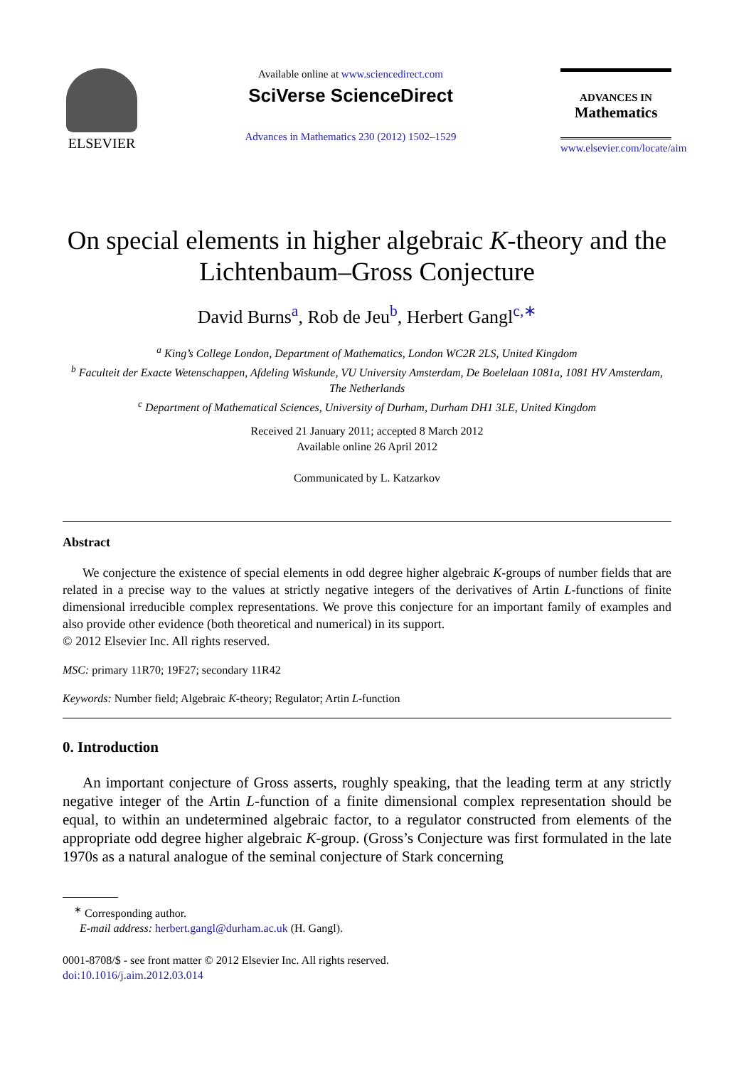ELSEVIER
Available online at www.sciencedirect.com
SciVerse ScienceDirect
Advances in Mathematics 230 (2012) 1502–1529
ADVANCES IN
Mathematics
www.elsevier.com/locate/aim
On special elements in higher algebraic K-theory and the Lichtenbaum–Gross Conjecture
David Burns<sup>a</sup>, Rob de Jeu<sup>b</sup>, Herbert Gangl<sup>c,∗</sup>
<sup>a</sup> King’s College London, Department of Mathematics, London WC2R 2LS, United Kingdom
<sup>b</sup> Faculteit der Exacte Wetenschappen, Afdeling Wiskunde, VU University Amsterdam, De Boelelaan 1081a, 1081 HV Amsterdam, The Netherlands
<sup>c</sup> Department of Mathematical Sciences, University of Durham, Durham DH1 3LE, United Kingdom
Received 21 January 2011; accepted 8 March 2012
Available online 26 April 2012
Communicated by L. Katzarkov
Abstract
We conjecture the existence of special elements in odd degree higher algebraic K-groups of number fields that are related in a precise way to the values at strictly negative integers of the derivatives of Artin L-functions of finite dimensional irreducible complex representations. We prove this conjecture for an important family of examples and also provide other evidence (both theoretical and numerical) in its support.
© 2012 Elsevier Inc. All rights reserved.
MSC: primary 11R70; 19F27; secondary 11R42
Keywords: Number field; Algebraic K-theory; Regulator; Artin L-function
0. Introduction
An important conjecture of Gross asserts, roughly speaking, that the leading term at any strictly negative integer of the Artin L-function of a finite dimensional complex representation should be equal, to within an undetermined algebraic factor, to a regulator constructed from elements of the appropriate odd degree higher algebraic K-group. (Gross’s Conjecture was first formulated in the late 1970s as a natural analogue of the seminal conjecture of Stark concerning
<sup>∗</sup> Corresponding author.
E-mail address: herbert.gangl@durham.ac.uk (H. Gangl).
0001-8708/$ - see front matter © 2012 Elsevier Inc. All rights reserved.
doi:10.1016/j.aim.2012.03.014